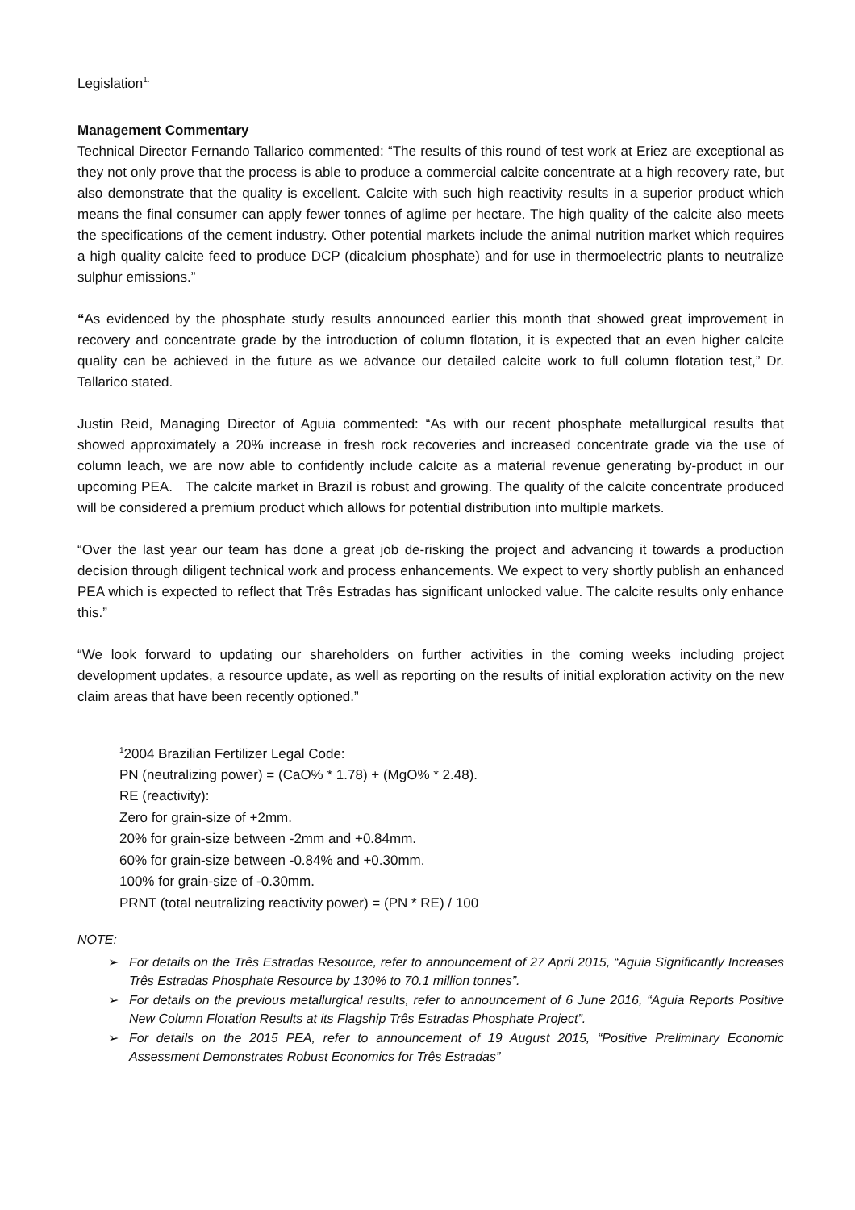Legislation<sup>1.</sup>
Management Commentary
Technical Director Fernando Tallarico commented: “The results of this round of test work at Eriez are exceptional as they not only prove that the process is able to produce a commercial calcite concentrate at a high recovery rate, but also demonstrate that the quality is excellent. Calcite with such high reactivity results in a superior product which means the final consumer can apply fewer tonnes of aglime per hectare. The high quality of the calcite also meets the specifications of the cement industry. Other potential markets include the animal nutrition market which requires a high quality calcite feed to produce DCP (dicalcium phosphate) and for use in thermoelectric plants to neutralize sulphur emissions.”
“As evidenced by the phosphate study results announced earlier this month that showed great improvement in recovery and concentrate grade by the introduction of column flotation, it is expected that an even higher calcite quality can be achieved in the future as we advance our detailed calcite work to full column flotation test,” Dr. Tallarico stated.
Justin Reid, Managing Director of Aguia commented: “As with our recent phosphate metallurgical results that showed approximately a 20% increase in fresh rock recoveries and increased concentrate grade via the use of column leach, we are now able to confidently include calcite as a material revenue generating by-product in our upcoming PEA. The calcite market in Brazil is robust and growing. The quality of the calcite concentrate produced will be considered a premium product which allows for potential distribution into multiple markets.
“Over the last year our team has done a great job de-risking the project and advancing it towards a production decision through diligent technical work and process enhancements. We expect to very shortly publish an enhanced PEA which is expected to reflect that Três Estradas has significant unlocked value. The calcite results only enhance this.”
“We look forward to updating our shareholders on further activities in the coming weeks including project development updates, a resource update, as well as reporting on the results of initial exploration activity on the new claim areas that have been recently optioned.”
<sup>1</sup> 2004 Brazilian Fertilizer Legal Code:
PN (neutralizing power) = (CaO% * 1.78) + (MgO% * 2.48).
RE (reactivity):
Zero for grain-size of +2mm.
20% for grain-size between -2mm and +0.84mm.
60% for grain-size between -0.84% and +0.30mm.
100% for grain-size of -0.30mm.
PRNT (total neutralizing reactivity power) = (PN * RE) / 100
NOTE:
➢ For details on the Três Estradas Resource, refer to announcement of 27 April 2015, “Aguia Significantly Increases Três Estradas Phosphate Resource by 130% to 70.1 million tonnes”.
➢ For details on the previous metallurgical results, refer to announcement of 6 June 2016, “Aguia Reports Positive New Column Flotation Results at its Flagship Três Estradas Phosphate Project”.
➢ For details on the 2015 PEA, refer to announcement of 19 August 2015, “Positive Preliminary Economic Assessment Demonstrates Robust Economics for Três Estradas”